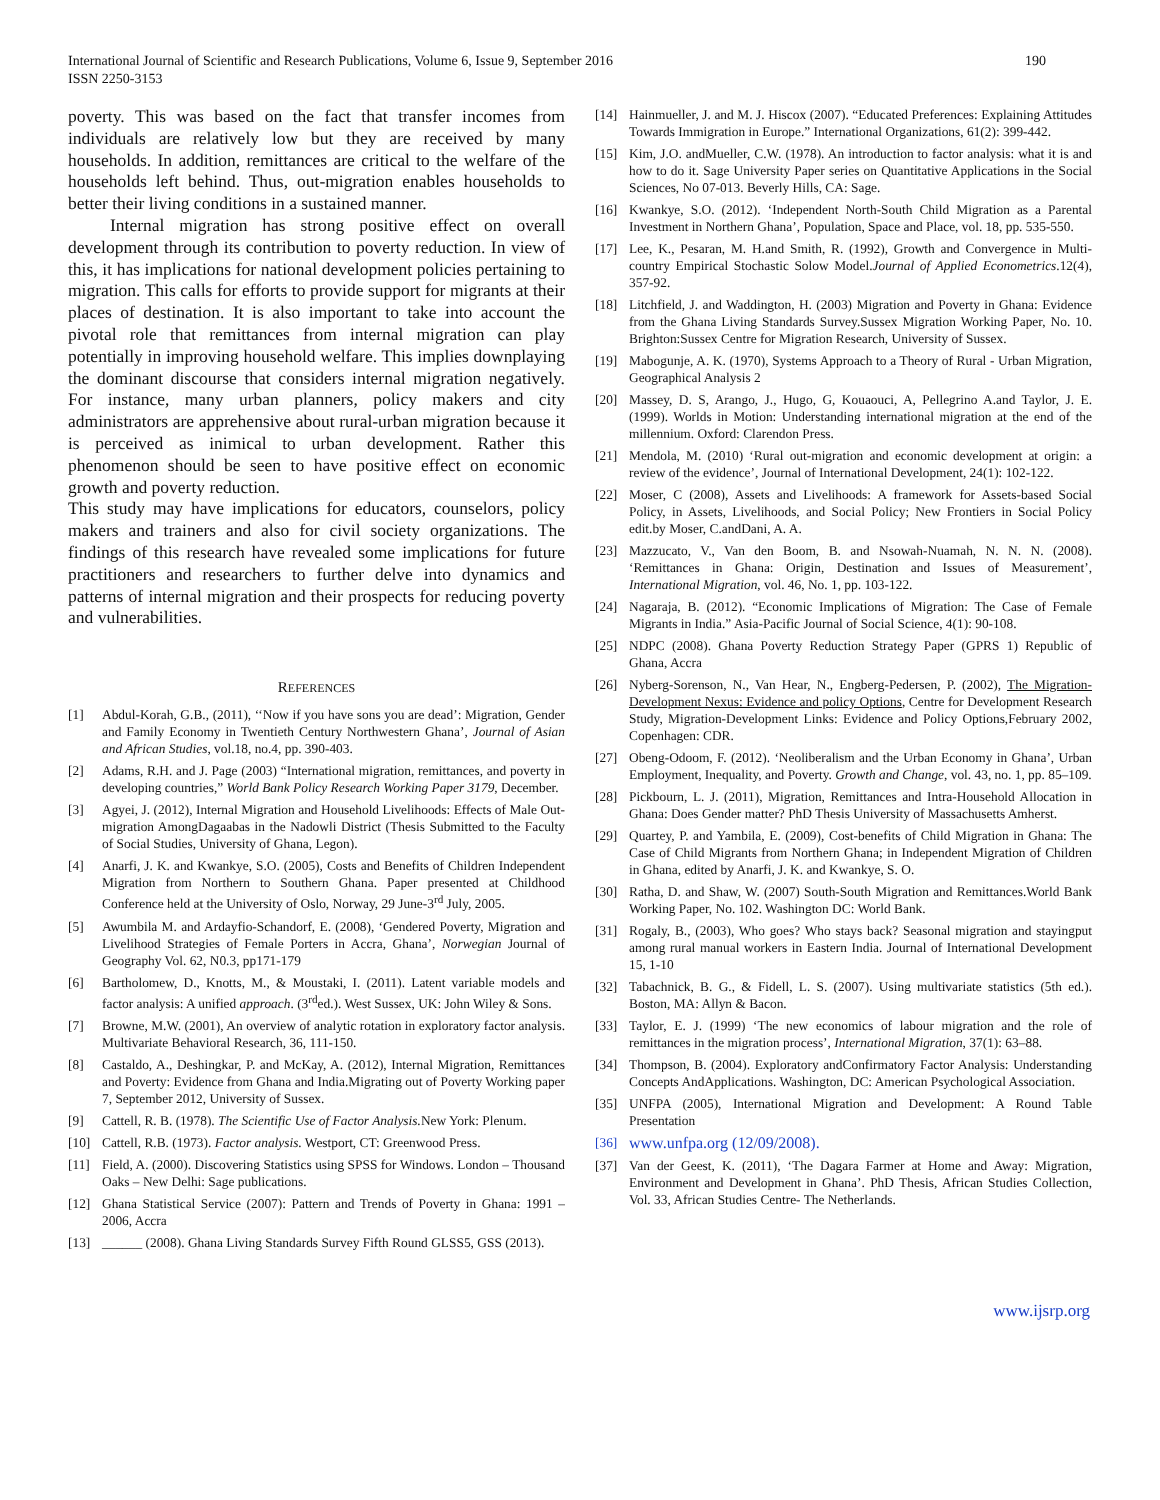International Journal of Scientific and Research Publications, Volume 6, Issue 9, September 2016
ISSN 2250-3153
190
poverty. This was based on the fact that transfer incomes from individuals are relatively low but they are received by many households. In addition, remittances are critical to the welfare of the households left behind. Thus, out-migration enables households to better their living conditions in a sustained manner.
Internal migration has strong positive effect on overall development through its contribution to poverty reduction. In view of this, it has implications for national development policies pertaining to migration. This calls for efforts to provide support for migrants at their places of destination. It is also important to take into account the pivotal role that remittances from internal migration can play potentially in improving household welfare. This implies downplaying the dominant discourse that considers internal migration negatively. For instance, many urban planners, policy makers and city administrators are apprehensive about rural-urban migration because it is perceived as inimical to urban development. Rather this phenomenon should be seen to have positive effect on economic growth and poverty reduction.
This study may have implications for educators, counselors, policy makers and trainers and also for civil society organizations. The findings of this research have revealed some implications for future practitioners and researchers to further delve into dynamics and patterns of internal migration and their prospects for reducing poverty and vulnerabilities.
REFERENCES
[1] Abdul-Korah, G.B., (2011), ‘‘Now if you have sons you are dead’: Migration, Gender and Family Economy in Twentieth Century Northwestern Ghana’, Journal of Asian and African Studies, vol.18, no.4, pp. 390-403.
[2] Adams, R.H. and J. Page (2003) “International migration, remittances, and poverty in developing countries,” World Bank Policy Research Working Paper 3179, December.
[3] Agyei, J. (2012), Internal Migration and Household Livelihoods: Effects of Male Out-migration AmongDagaabas in the Nadowli District (Thesis Submitted to the Faculty of Social Studies, University of Ghana, Legon).
[4] Anarfi, J. K. and Kwankye, S.O. (2005), Costs and Benefits of Children Independent Migration from Northern to Southern Ghana. Paper presented at Childhood Conference held at the University of Oslo, Norway, 29 June-3<sup>rd</sup> July, 2005.
[5] Awumbila M. and Ardayfio-Schandorf, E. (2008), ‘Gendered Poverty, Migration and Livelihood Strategies of Female Porters in Accra, Ghana’, Norwegian Journal of Geography Vol. 62, N0.3, pp171-179
[6] Bartholomew, D., Knotts, M., & Moustaki, I. (2011). Latent variable models and factor analysis: A unified approach. (3<sup>rd</sup>ed.). West Sussex, UK: John Wiley & Sons.
[7] Browne, M.W. (2001), An overview of analytic rotation in exploratory factor analysis. Multivariate Behavioral Research, 36, 111-150.
[8] Castaldo, A., Deshingkar, P. and McKay, A. (2012), Internal Migration, Remittances and Poverty: Evidence from Ghana and India.Migrating out of Poverty Working paper 7, September 2012, University of Sussex.
[9] Cattell, R. B. (1978). The Scientific Use of Factor Analysis. New York: Plenum.
[10] Cattell, R.B. (1973). Factor analysis. Westport, CT: Greenwood Press.
[11] Field, A. (2000). Discovering Statistics using SPSS for Windows. London – Thousand Oaks – New Delhi: Sage publications.
[12] Ghana Statistical Service (2007): Pattern and Trends of Poverty in Ghana: 1991 – 2006, Accra
[13] ______ (2008). Ghana Living Standards Survey Fifth Round GLSS5, GSS (2013).
[14] Hainmueller, J. and M. J. Hiscox (2007). “Educated Preferences: Explaining Attitudes Towards Immigration in Europe.” International Organizations, 61(2): 399-442.
[15] Kim, J.O. andMueller, C.W. (1978). An introduction to factor analysis: what it is and how to do it. Sage University Paper series on Quantitative Applications in the Social Sciences, No 07-013. Beverly Hills, CA: Sage.
[16] Kwankye, S.O. (2012). ‘Independent North-South Child Migration as a Parental Investment in Northern Ghana’, Population, Space and Place, vol. 18, pp. 535-550.
[17] Lee, K., Pesaran, M. H.and Smith, R. (1992), Growth and Convergence in Multi-country Empirical Stochastic Solow Model.Journal of Applied Econometrics.12(4), 357-92.
[18] Litchfield, J. and Waddington, H. (2003) Migration and Poverty in Ghana: Evidence from the Ghana Living Standards Survey.Sussex Migration Working Paper, No. 10. Brighton:Sussex Centre for Migration Research, University of Sussex.
[19] Mabogunje, A. K. (1970), Systems Approach to a Theory of Rural - Urban Migration, Geographical Analysis 2
[20] Massey, D. S, Arango, J., Hugo, G, Kouaouci, A, Pellegrino A.and Taylor, J. E. (1999). Worlds in Motion: Understanding international migration at the end of the millennium. Oxford: Clarendon Press.
[21] Mendola, M. (2010) ‘Rural out-migration and economic development at origin: a review of the evidence’, Journal of International Development, 24(1): 102-122.
[22] Moser, C (2008), Assets and Livelihoods: A framework for Assets-based Social Policy, in Assets, Livelihoods, and Social Policy; New Frontiers in Social Policy edit.by Moser, C.andDani, A. A.
[23] Mazzucato, V., Van den Boom, B. and Nsowah-Nuamah, N. N. N. (2008). ‘Remittances in Ghana: Origin, Destination and Issues of Measurement’, International Migration, vol. 46, No. 1, pp. 103-122.
[24] Nagaraja, B. (2012). “Economic Implications of Migration: The Case of Female Migrants in India.” Asia-Pacific Journal of Social Science, 4(1): 90-108.
[25] NDPC (2008). Ghana Poverty Reduction Strategy Paper (GPRS 1) Republic of Ghana, Accra
[26] Nyberg-Sorenson, N., Van Hear, N., Engberg-Pedersen, P. (2002), The Migration-Development Nexus: Evidence and policy Options, Centre for Development Research Study, Migration-Development Links: Evidence and Policy Options,February 2002, Copenhagen: CDR.
[27] Obeng-Odoom, F. (2012). ‘Neoliberalism and the Urban Economy in Ghana’, Urban Employment, Inequality, and Poverty. Growth and Change, vol. 43, no. 1, pp. 85–109.
[28] Pickbourn, L. J. (2011), Migration, Remittances and Intra-Household Allocation in Ghana: Does Gender matter? PhD Thesis University of Massachusetts Amherst.
[29] Quartey, P. and Yambila, E. (2009), Cost-benefits of Child Migration in Ghana: The Case of Child Migrants from Northern Ghana; in Independent Migration of Children in Ghana, edited by Anarfi, J. K. and Kwankye, S. O.
[30] Ratha, D. and Shaw, W. (2007) South-South Migration and Remittances.World Bank Working Paper, No. 102. Washington DC: World Bank.
[31] Rogaly, B., (2003), Who goes? Who stays back? Seasonal migration and stayingput among rural manual workers in Eastern India. Journal of International Development 15, 1-10
[32] Tabachnick, B. G., & Fidell, L. S. (2007). Using multivariate statistics (5th ed.). Boston, MA: Allyn & Bacon.
[33] Taylor, E. J. (1999) ‘The new economics of labour migration and the role of remittances in the migration process’, International Migration, 37(1): 63–88.
[34] Thompson, B. (2004). Exploratory andConfirmatory Factor Analysis: Understanding Concepts AndApplications. Washington, DC: American Psychological Association.
[35] UNFPA (2005), International Migration and Development: A Round Table Presentation
[36] www.unfpa.org (12/09/2008).
[37] Van der Geest, K. (2011), ‘The Dagara Farmer at Home and Away: Migration, Environment and Development in Ghana’. PhD Thesis, African Studies Collection, Vol. 33, African Studies Centre- The Netherlands.
www.ijsrp.org